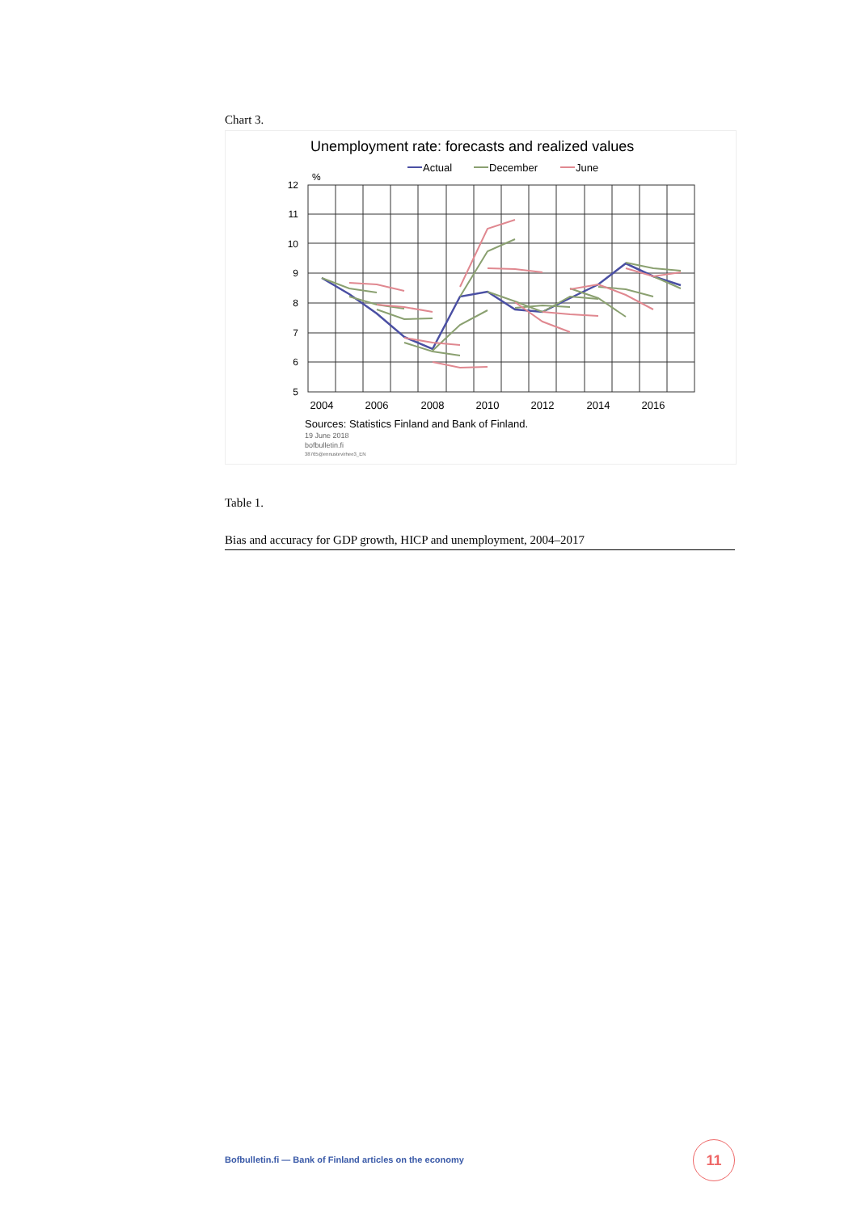Chart 3.
Unemployment rate: forecasts and realized values
Actual
December
June
%
12
11
10
9
8
7
6
5
2004
2006
2008
2010
2012
2014
2016
Sources: Statistics Finland and Bank of Finland.
19 June 2018
bofbulletin.fi
38765@ennustevirhee3_EN
Table 1.
Bias and accuracy for GDP growth, HICP and unemployment, 2004–2017
Bofbulletin.fi — Bank of Finland articles on the economy
11